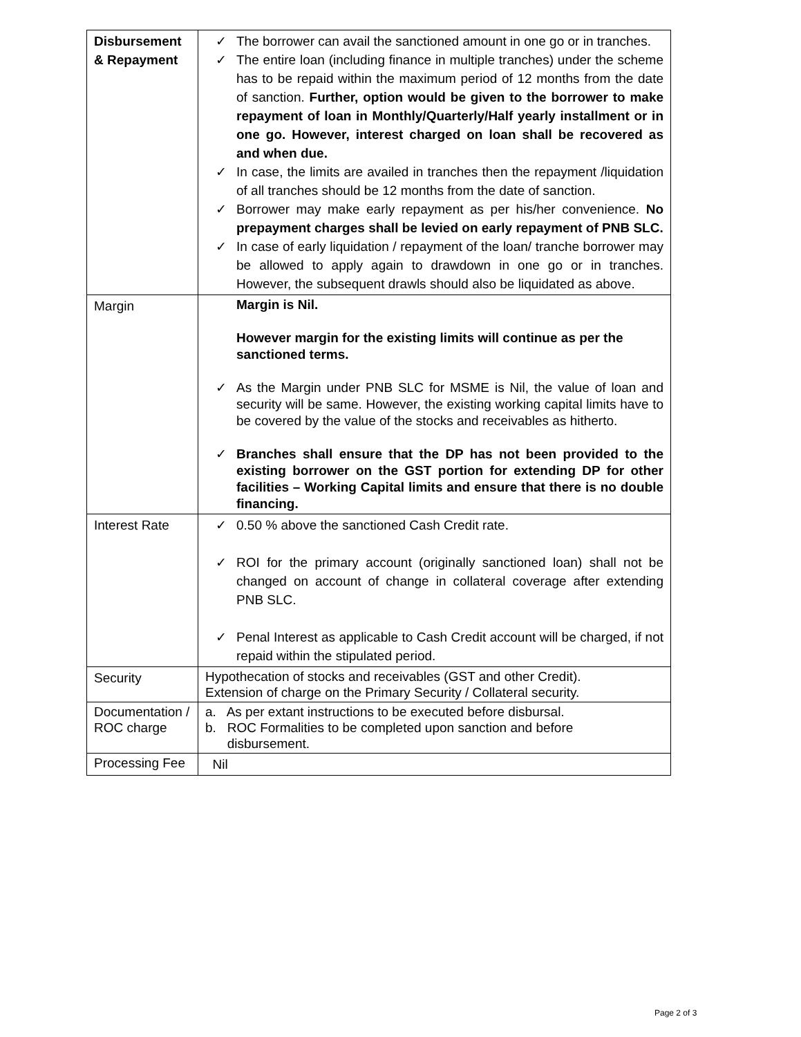| Disbursement & Repayment | ✓ The borrower can avail the sanctioned amount in one go or in tranches. ✓ The entire loan (including finance in multiple tranches) under the scheme has to be repaid within the maximum period of 12 months from the date of sanction. Further, option would be given to the borrower to make repayment of loan in Monthly/Quarterly/Half yearly installment or in one go. However, interest charged on loan shall be recovered as and when due. ✓ In case, the limits are availed in tranches then the repayment /liquidation of all tranches should be 12 months from the date of sanction. ✓ Borrower may make early repayment as per his/her convenience. No prepayment charges shall be levied on early repayment of PNB SLC. ✓ In case of early liquidation / repayment of the loan/ tranche borrower may be allowed to apply again to drawdown in one go or in tranches. However, the subsequent drawls should also be liquidated as above. |
| Margin | Margin is Nil. However margin for the existing limits will continue as per the sanctioned terms. ✓ As the Margin under PNB SLC for MSME is Nil, the value of loan and security will be same. However, the existing working capital limits have to be covered by the value of the stocks and receivables as hitherto. ✓ Branches shall ensure that the DP has not been provided to the existing borrower on the GST portion for extending DP for other facilities – Working Capital limits and ensure that there is no double financing. |
| Interest Rate | ✓ 0.50 % above the sanctioned Cash Credit rate. ✓ ROI for the primary account (originally sanctioned loan) shall not be changed on account of change in collateral coverage after extending PNB SLC. ✓ Penal Interest as applicable to Cash Credit account will be charged, if not repaid within the stipulated period. |
| Security | Hypothecation of stocks and receivables (GST and other Credit). Extension of charge on the Primary Security / Collateral security. |
| Documentation / ROC charge | a. As per extant instructions to be executed before disbursal. b. ROC Formalities to be completed upon sanction and before disbursement. |
| Processing Fee | Nil |
Page 2 of 3